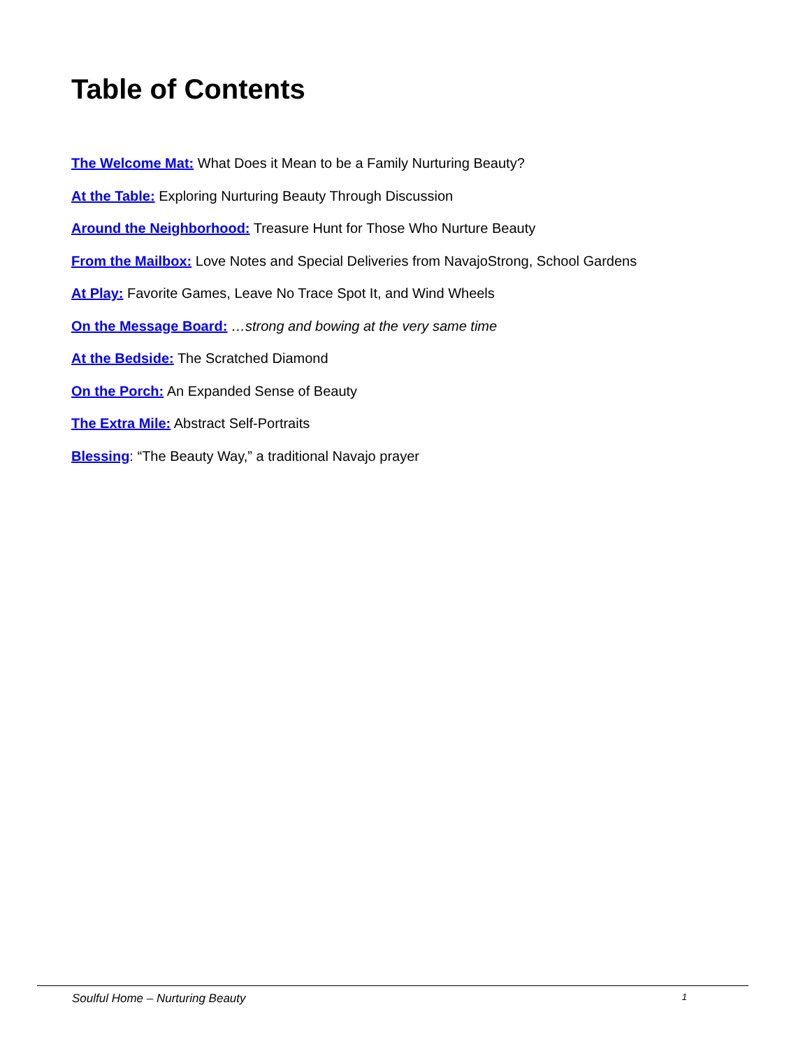Table of Contents
The Welcome Mat: What Does it Mean to be a Family Nurturing Beauty?
At the Table: Exploring Nurturing Beauty Through Discussion
Around the Neighborhood: Treasure Hunt for Those Who Nurture Beauty
From the Mailbox: Love Notes and Special Deliveries from NavajoStrong, School Gardens
At Play: Favorite Games, Leave No Trace Spot It, and Wind Wheels
On the Message Board: …strong and bowing at the very same time
At the Bedside: The Scratched Diamond
On the Porch: An Expanded Sense of Beauty
The Extra Mile: Abstract Self-Portraits
Blessing: “The Beauty Way,” a traditional Navajo prayer
Soulful Home – Nurturing Beauty 1